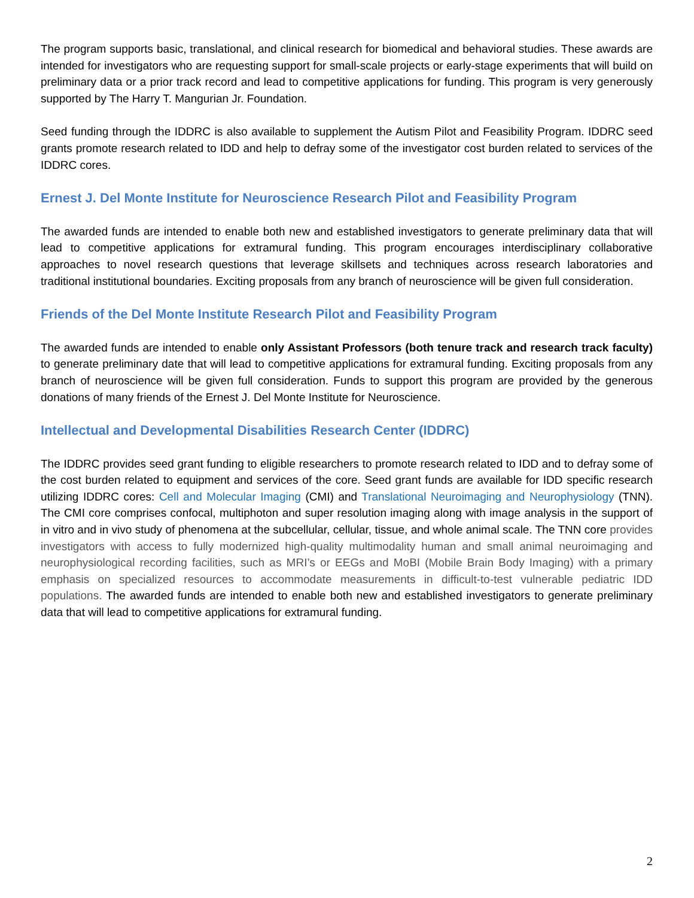The program supports basic, translational, and clinical research for biomedical and behavioral studies. These awards are intended for investigators who are requesting support for small-scale projects or early-stage experiments that will build on preliminary data or a prior track record and lead to competitive applications for funding. This program is very generously supported by The Harry T. Mangurian Jr. Foundation.
Seed funding through the IDDRC is also available to supplement the Autism Pilot and Feasibility Program. IDDRC seed grants promote research related to IDD and help to defray some of the investigator cost burden related to services of the IDDRC cores.
Ernest J. Del Monte Institute for Neuroscience Research Pilot and Feasibility Program
The awarded funds are intended to enable both new and established investigators to generate preliminary data that will lead to competitive applications for extramural funding. This program encourages interdisciplinary collaborative approaches to novel research questions that leverage skillsets and techniques across research laboratories and traditional institutional boundaries. Exciting proposals from any branch of neuroscience will be given full consideration.
Friends of the Del Monte Institute Research Pilot and Feasibility Program
The awarded funds are intended to enable only Assistant Professors (both tenure track and research track faculty) to generate preliminary date that will lead to competitive applications for extramural funding. Exciting proposals from any branch of neuroscience will be given full consideration. Funds to support this program are provided by the generous donations of many friends of the Ernest J. Del Monte Institute for Neuroscience.
Intellectual and Developmental Disabilities Research Center (IDDRC)
The IDDRC provides seed grant funding to eligible researchers to promote research related to IDD and to defray some of the cost burden related to equipment and services of the core. Seed grant funds are available for IDD specific research utilizing IDDRC cores: Cell and Molecular Imaging (CMI) and Translational Neuroimaging and Neurophysiology (TNN). The CMI core comprises confocal, multiphoton and super resolution imaging along with image analysis in the support of in vitro and in vivo study of phenomena at the subcellular, cellular, tissue, and whole animal scale. The TNN core provides investigators with access to fully modernized high-quality multimodality human and small animal neuroimaging and neurophysiological recording facilities, such as MRI’s or EEGs and MoBI (Mobile Brain Body Imaging) with a primary emphasis on specialized resources to accommodate measurements in difficult-to-test vulnerable pediatric IDD populations. The awarded funds are intended to enable both new and established investigators to generate preliminary data that will lead to competitive applications for extramural funding.
2